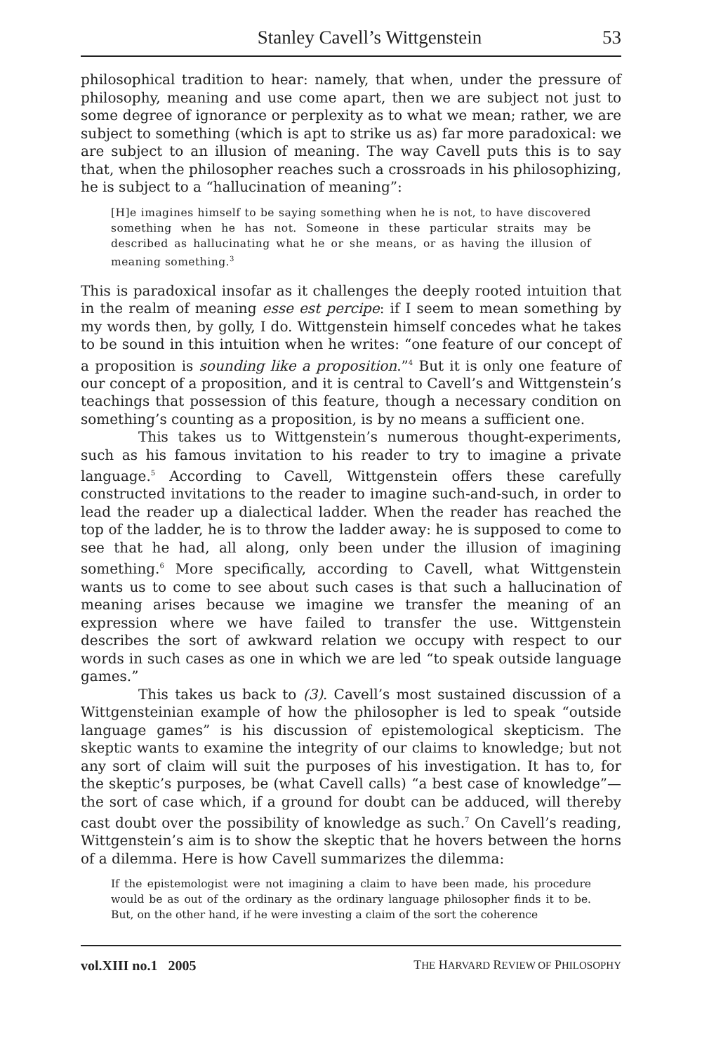Stanley Cavell’s Wittgenstein 53
philosophical tradition to hear: namely, that when, under the pressure of philosophy, meaning and use come apart, then we are subject not just to some degree of ignorance or perplexity as to what we mean; rather, we are subject to something (which is apt to strike us as) far more paradoxical: we are subject to an illusion of meaning. The way Cavell puts this is to say that, when the philosopher reaches such a crossroads in his philosophizing, he is subject to a “hallucination of meaning”:
[H]e imagines himself to be saying something when he is not, to have discovered something when he has not. Someone in these particular straits may be described as hallucinating what he or she means, or as having the illusion of meaning something.<sup>3</sup>
This is paradoxical insofar as it challenges the deeply rooted intuition that in the realm of meaning esse est percipe: if I seem to mean something by my words then, by golly, I do. Wittgenstein himself concedes what he takes to be sound in this intuition when he writes: “one feature of our concept of a proposition is sounding like a proposition.”<sup>4</sup> But it is only one feature of our concept of a proposition, and it is central to Cavell’s and Wittgenstein’s teachings that possession of this feature, though a necessary condition on something’s counting as a proposition, is by no means a sufficient one.
This takes us to Wittgenstein’s numerous thought-experiments, such as his famous invitation to his reader to try to imagine a private language.<sup>5</sup> According to Cavell, Wittgenstein offers these carefully constructed invitations to the reader to imagine such-and-such, in order to lead the reader up a dialectical ladder. When the reader has reached the top of the ladder, he is to throw the ladder away: he is supposed to come to see that he had, all along, only been under the illusion of imagining something.<sup>6</sup> More specifically, according to Cavell, what Wittgenstein wants us to come to see about such cases is that such a hallucination of meaning arises because we imagine we transfer the meaning of an expression where we have failed to transfer the use. Wittgenstein describes the sort of awkward relation we occupy with respect to our words in such cases as one in which we are led “to speak outside language games.”
This takes us back to (3). Cavell’s most sustained discussion of a Wittgensteinian example of how the philosopher is led to speak “outside language games” is his discussion of epistemological skepticism. The skeptic wants to examine the integrity of our claims to knowledge; but not any sort of claim will suit the purposes of his investigation. It has to, for the skeptic’s purposes, be (what Cavell calls) “a best case of knowledge”—the sort of case which, if a ground for doubt can be adduced, will thereby cast doubt over the possibility of knowledge as such.<sup>7</sup> On Cavell’s reading, Wittgenstein’s aim is to show the skeptic that he hovers between the horns of a dilemma. Here is how Cavell summarizes the dilemma:
If the epistemologist were not imagining a claim to have been made, his procedure would be as out of the ordinary as the ordinary language philosopher finds it to be. But, on the other hand, if he were investing a claim of the sort the coherence
vol.XIII no.1 2005 THE HARVARD REVIEW OF PHILOSOPHY